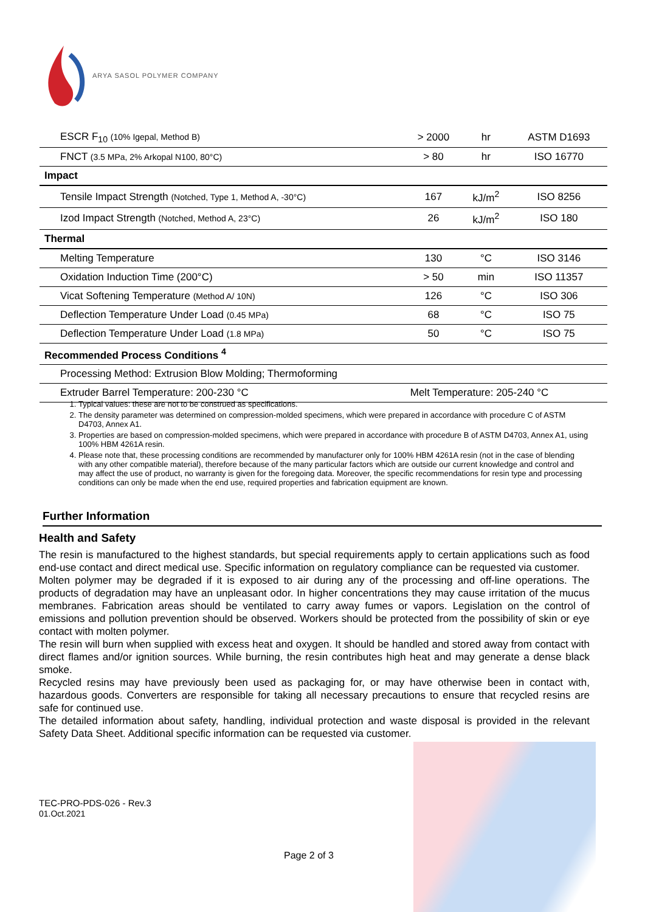ARYA SASOL POLYMER COMPANY
| ESCR F<sub>10</sub> (10% Igepal, Method B) | > 2000 | hr | ASTM D1693 |
| FNCT (3.5 MPa, 2% Arkopal N100, 80°C) | > 80 | hr | ISO 16770 |
| Impact | | | |
| Tensile Impact Strength (Notched, Type 1, Method A, -30°C) | 167 | kJ/m<sup>2</sup> | ISO 8256 |
| Izod Impact Strength (Notched, Method A, 23°C) | 26 | kJ/m<sup>2</sup> | ISO 180 |
| Thermal | | | |
| Melting Temperature | 130 | °C | ISO 3146 |
| Oxidation Induction Time (200°C) | > 50 | min | ISO 11357 |
| Vicat Softening Temperature (Method A/ 10N) | 126 | °C | ISO 306 |
| Deflection Temperature Under Load (0.45 MPa) | 68 | °C | ISO 75 |
| Deflection Temperature Under Load (1.8 MPa) | 50 | °C | ISO 75 |
| Recommended Process Conditions <sup>4</sup> | | | |
| Processing Method: Extrusion Blow Molding; Thermoforming | | | |
| Extruder Barrel Temperature: 200-230 °C | Melt Temperature: 205-240 °C | | |
1. Typical values: these are not to be construed as specifications.
2. The density parameter was determined on compression-molded specimens, which were prepared in accordance with procedure C of ASTM D4703, Annex A1.
3. Properties are based on compression-molded specimens, which were prepared in accordance with procedure B of ASTM D4703, Annex A1, using 100% HBM 4261A resin.
4. Please note that, these processing conditions are recommended by manufacturer only for 100% HBM 4261A resin (not in the case of blending with any other compatible material), therefore because of the many particular factors which are outside our current knowledge and control and may affect the use of product, no warranty is given for the foregoing data. Moreover, the specific recommendations for resin type and processing conditions can only be made when the end use, required properties and fabrication equipment are known.
Further Information
Health and Safety
The resin is manufactured to the highest standards, but special requirements apply to certain applications such as food end-use contact and direct medical use. Specific information on regulatory compliance can be requested via customer.
Molten polymer may be degraded if it is exposed to air during any of the processing and off-line operations. The products of degradation may have an unpleasant odor. In higher concentrations they may cause irritation of the mucus membranes. Fabrication areas should be ventilated to carry away fumes or vapors. Legislation on the control of emissions and pollution prevention should be observed. Workers should be protected from the possibility of skin or eye contact with molten polymer.
The resin will burn when supplied with excess heat and oxygen. It should be handled and stored away from contact with direct flames and/or ignition sources. While burning, the resin contributes high heat and may generate a dense black smoke.
Recycled resins may have previously been used as packaging for, or may have otherwise been in contact with, hazardous goods. Converters are responsible for taking all necessary precautions to ensure that recycled resins are safe for continued use.
The detailed information about safety, handling, individual protection and waste disposal is provided in the relevant Safety Data Sheet. Additional specific information can be requested via customer.
TEC-PRO-PDS-026 - Rev.3
01.Oct.2021
Page 2 of 3